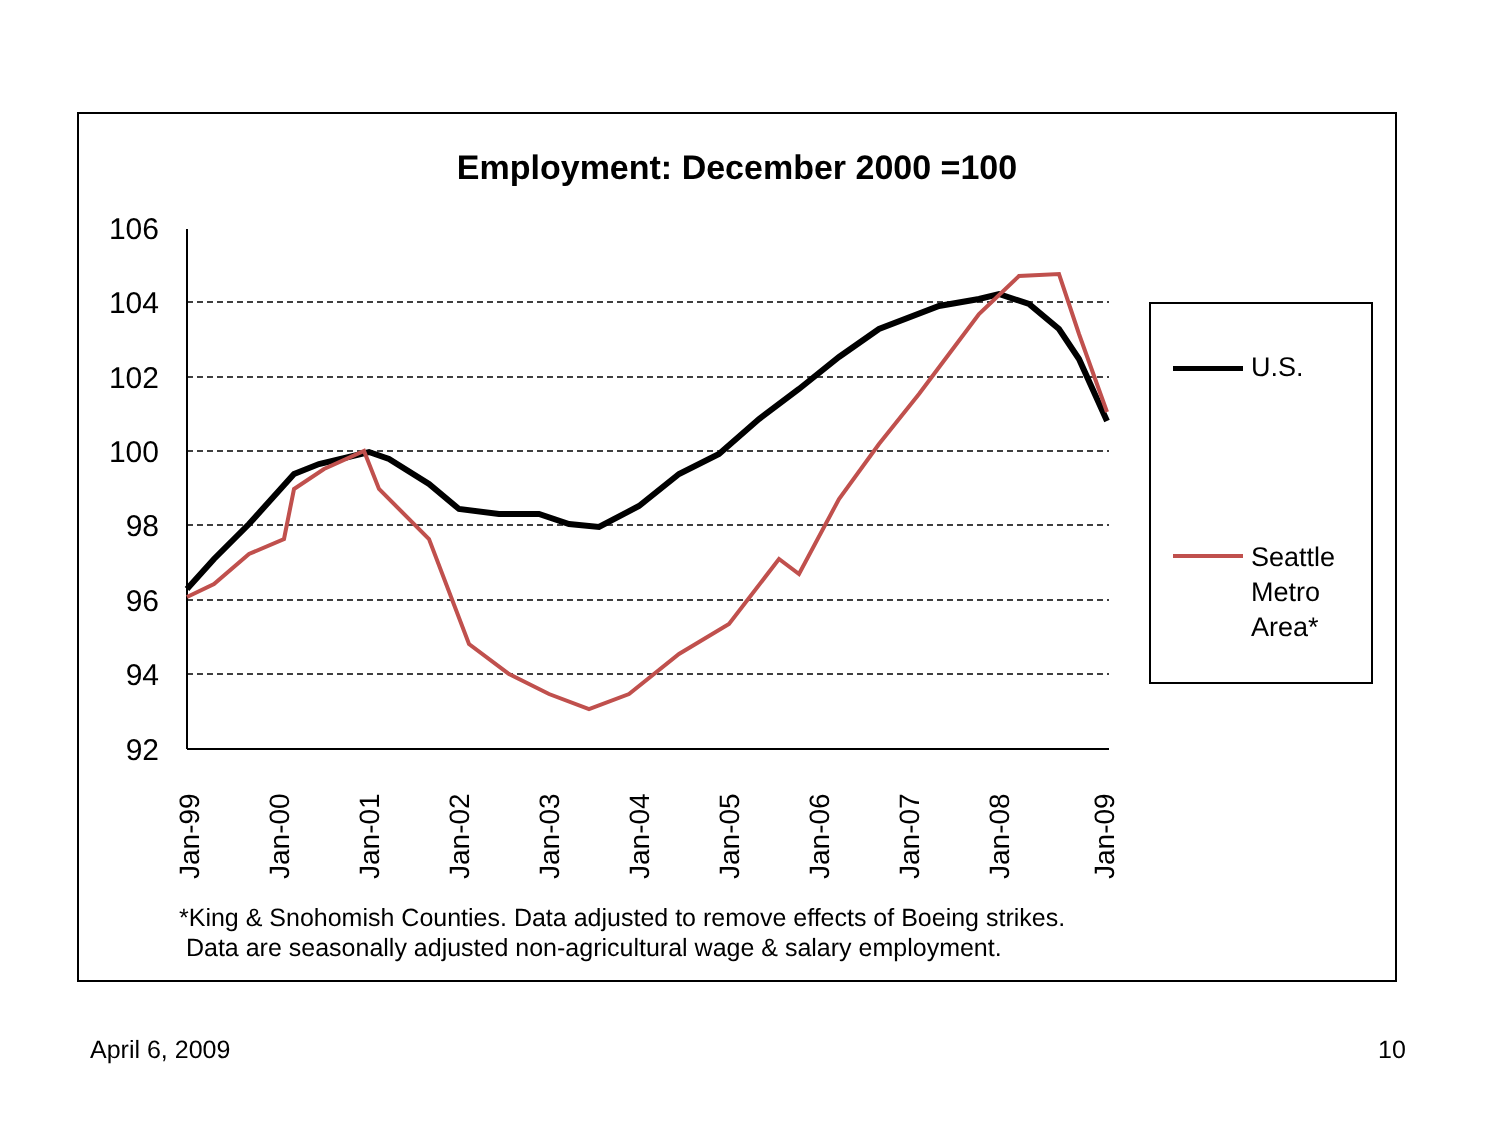Employment: December 2000 =100
106
104
102
100
98
96
94
92
Jan-99
Jan-00
Jan-01
Jan-02
Jan-03
Jan-04
Jan-05
Jan-06
Jan-07
Jan-08
Jan-09
U.S.
Seattle
Metro
Area*
*King & Snohomish Counties. Data adjusted to remove effects of Boeing strikes.
Data are seasonally adjusted non-agricultural wage & salary employment.
April 6, 2009 10